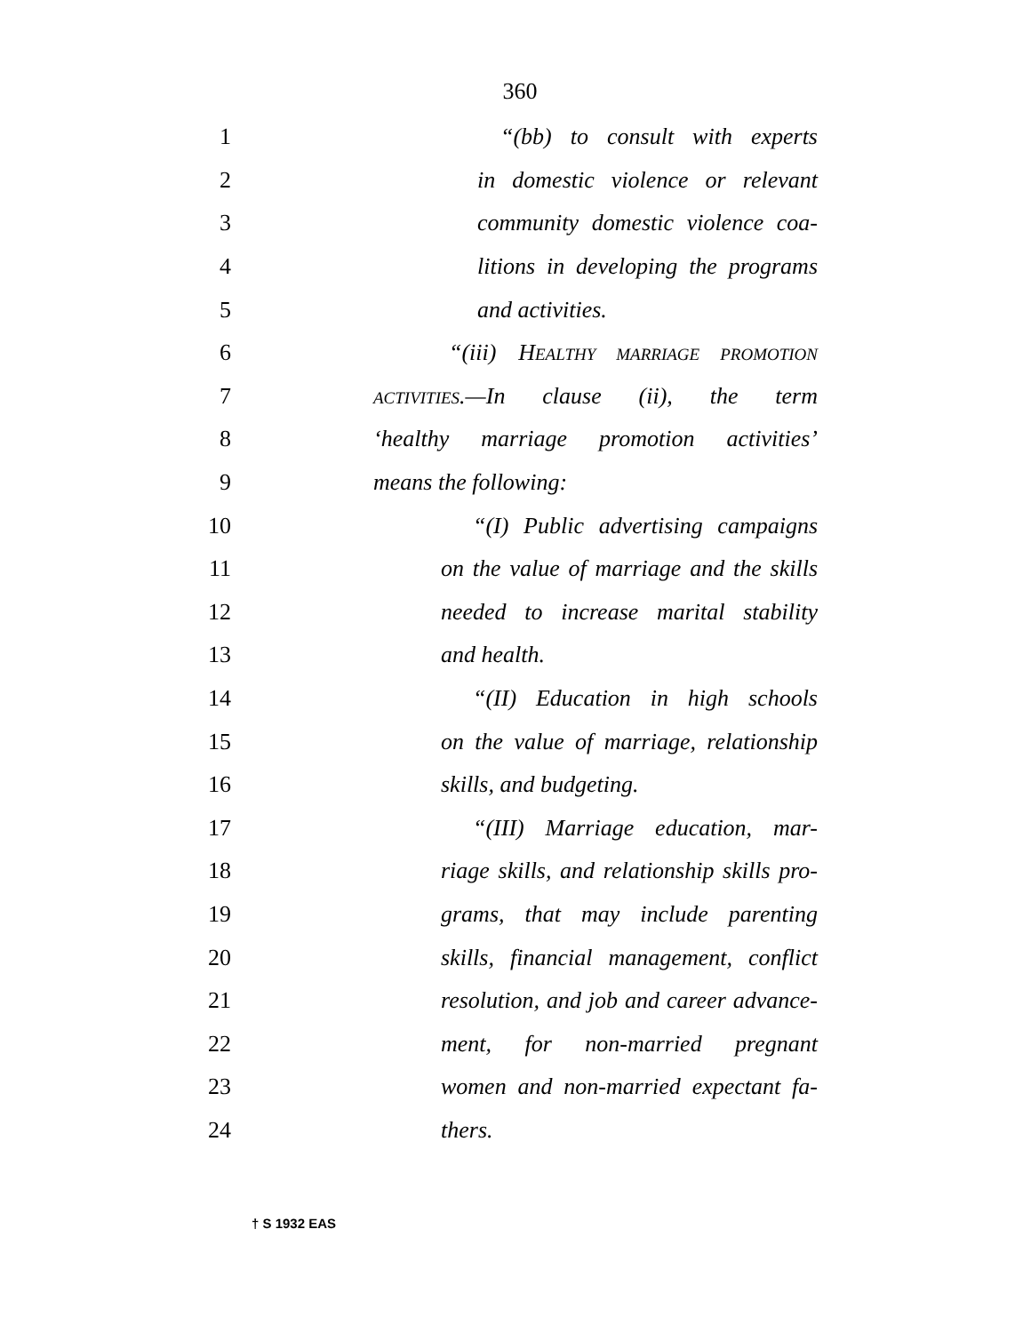360
1 “(bb) to consult with experts
2 in domestic violence or relevant
3 community domestic violence coa-
4 litions in developing the programs
5 and activities.
6 “(iii) HEALTHY MARRIAGE PROMOTION
7 ACTIVITIES.—In clause (ii), the term
8 ‘healthy marriage promotion activities’
9 means the following:
10 “(I) Public advertising campaigns
11 on the value of marriage and the skills
12 needed to increase marital stability
13 and health.
14 “(II) Education in high schools
15 on the value of marriage, relationship
16 skills, and budgeting.
17 “(III) Marriage education, mar-
18 riage skills, and relationship skills pro-
19 grams, that may include parenting
20 skills, financial management, conflict
21 resolution, and job and career advance-
22 ment, for non-married pregnant
23 women and non-married expectant fa-
24 thers.
† S 1932 EAS